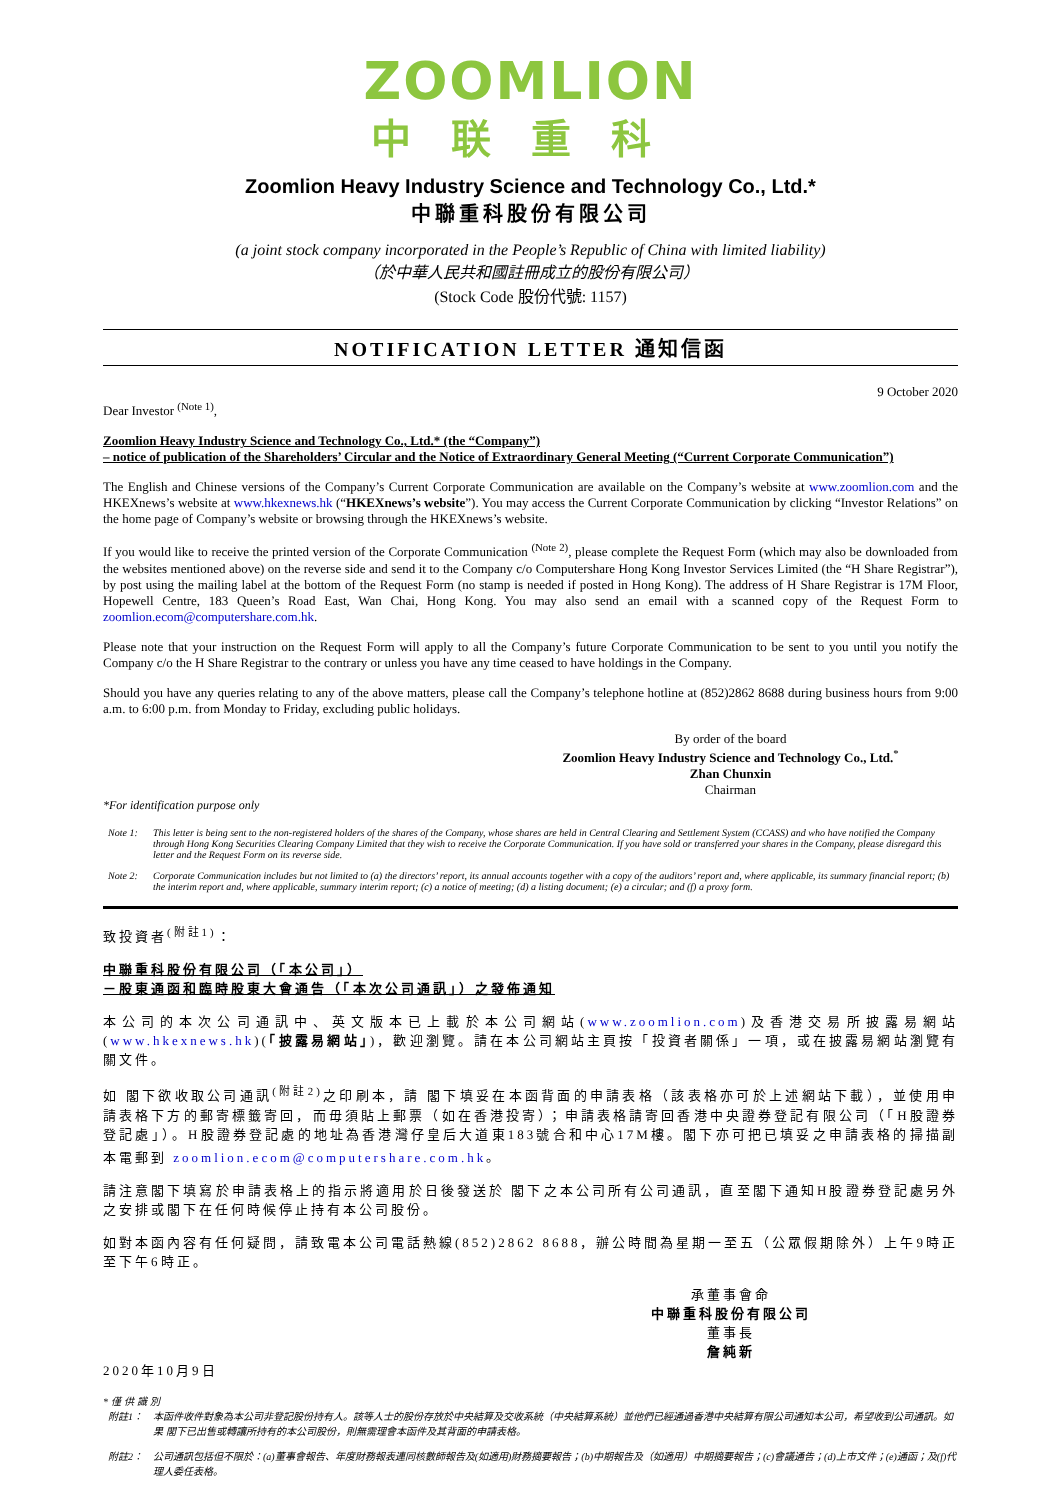ZOOMLION
中联重科
Zoomlion Heavy Industry Science and Technology Co., Ltd.*
中聯重科股份有限公司
(a joint stock company incorporated in the People’s Republic of China with limited liability)
（於中華人民共和國註冊成立的股份有限公司）
(Stock Code 股份代號: 1157)
NOTIFICATION LETTER 通知信函
9 October 2020
Dear Investor <sup>(Note 1)</sup>,
Zoomlion Heavy Industry Science and Technology Co., Ltd.* (the “Company”)
– notice of publication of the Shareholders’ Circular and the Notice of Extraordinary General Meeting (“Current Corporate Communication”)
The English and Chinese versions of the Company’s Current Corporate Communication are available on the Company’s website at www.zoomlion.com and the HKEXnews’s website at www.hkexnews.hk (“HKEXnews’s website”). You may access the Current Corporate Communication by clicking “Investor Relations” on the home page of Company’s website or browsing through the HKEXnews’s website.
If you would like to receive the printed version of the Corporate Communication <sup>(Note 2)</sup>, please complete the Request Form (which may also be downloaded from the websites mentioned above) on the reverse side and send it to the Company c/o Computershare Hong Kong Investor Services Limited (the “H Share Registrar”), by post using the mailing label at the bottom of the Request Form (no stamp is needed if posted in Hong Kong). The address of H Share Registrar is 17M Floor, Hopewell Centre, 183 Queen’s Road East, Wan Chai, Hong Kong. You may also send an email with a scanned copy of the Request Form to zoomlion.ecom@computershare.com.hk.
Please note that your instruction on the Request Form will apply to all the Company’s future Corporate Communication to be sent to you until you notify the Company c/o the H Share Registrar to the contrary or unless you have any time ceased to have holdings in the Company.
Should you have any queries relating to any of the above matters, please call the Company’s telephone hotline at (852)2862 8688 during business hours from 9:00 a.m. to 6:00 p.m. from Monday to Friday, excluding public holidays.
By order of the board
Zoomlion Heavy Industry Science and Technology Co., Ltd.<sup>*</sup>
Zhan Chunxin
Chairman
*For identification purpose only
Note 1: This letter is being sent to the non-registered holders of the shares of the Company, whose shares are held in Central Clearing and Settlement System (CCASS) and who have notified the Company through Hong Kong Securities Clearing Company Limited that they wish to receive the Corporate Communication. If you have sold or transferred your shares in the Company, please disregard this letter and the Request Form on its reverse side.
Note 2: Corporate Communication includes but not limited to (a) the directors’ report, its annual accounts together with a copy of the auditors’ report and, where applicable, its summary financial report; (b) the interim report and, where applicable, summary interim report; (c) a notice of meeting; (d) a listing document; (e) a circular; and (f) a proxy form.
致投資者<sup>(附註1)</sup>：
中聯重科股份有限公司（「本公司」）
－股東通函和臨時股東大會通告（「本次公司通訊」）之發佈通知
本公司的本次公司通訊中、英文版本已上載於本公司網站(www.zoomlion.com)及香港交易所披露易網站(www.hkexnews.hk)(「披露易網站」)，歡迎瀏覽。請在本公司網站主頁按「投資者關係」一項，或在披露易網站瀏覽有關文件。
如 閣下欲收取公司通訊<sup>(附註2)</sup>之印刷本，請 閣下填妥在本函背面的申請表格（該表格亦可於上述網站下載），並使用申請表格下方的郵寄標籤寄回，而毋須貼上郵票（如在香港投寄）；申請表格請寄回香港中央證券登記有限公司（「H股證券登記處」）。H股證券登記處的地址為香港灣仔皇后大道東183號合和中心17M樓。閣下亦可把已填妥之申請表格的掃描副本電郵到 zoomlion.ecom@computershare.com.hk。
請注意閣下填寫於申請表格上的指示將適用於日後發送於 閣下之本公司所有公司通訊，直至閣下通知H股證券登記處另外之安排或閣下在任何時候停止持有本公司股份。
如對本函內容有任何疑問，請致電本公司電話熱線(852)2862 8688，辦公時間為星期一至五（公眾假期除外）上午9時正至下午6時正。
承董事會命
中聯重科股份有限公司
董事長
詹純新
2020年10月9日
*僅供識別
附註1： 本函件收件對象為本公司非登記股份持有人。該等人士的股份存放於中央結算及交收系統（中央結算系統）並他們已經通過香港中央結算有限公司通知本公司，希望收到公司通訊。如果 閣下已出售或轉讓所持有的本公司股份，則無需理會本函件及其背面的申請表格。
附註2： 公司通訊包括但不限於：(a)董事會報告、年度財務報表連同核數師報告及(如適用)財務摘要報告；(b)中期報告及（如適用）中期摘要報告；(c)會議通告；(d)上市文件；(e)通函；及(f)代理人委任表格。